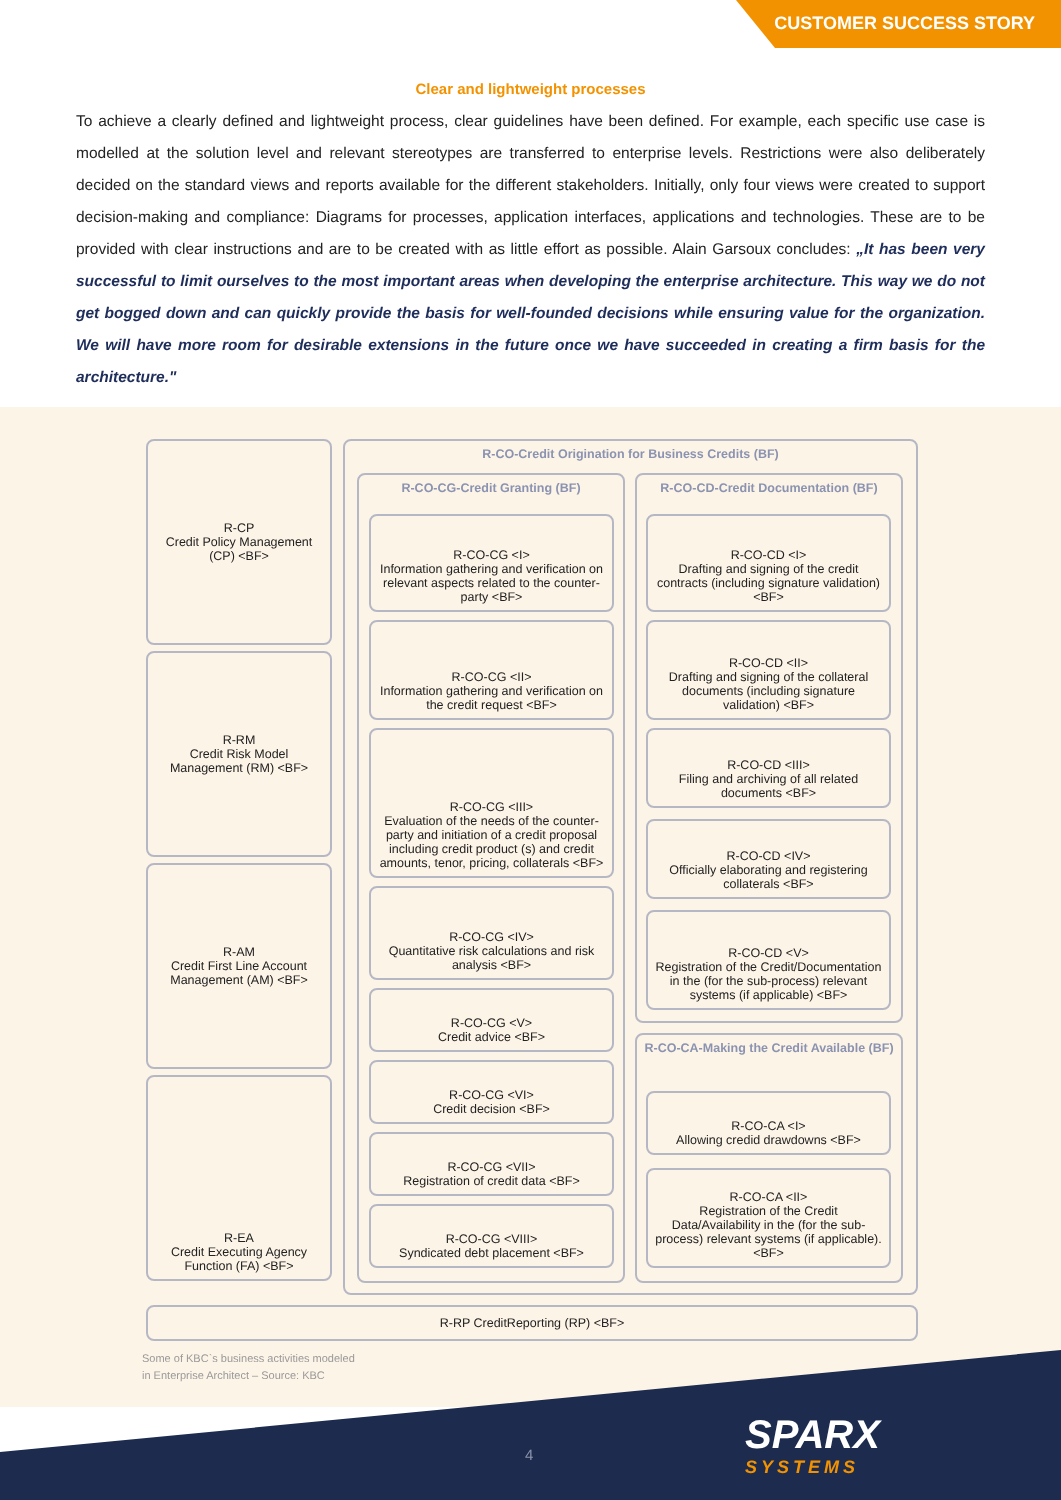CUSTOMER SUCCESS STORY
Clear and lightweight processes
To achieve a clearly defined and lightweight process, clear guidelines have been defined. For example, each specific use case is modelled at the solution level and relevant stereotypes are transferred to enterprise levels. Restrictions were also deliberately decided on the standard views and reports available for the different stakeholders. Initially, only four views were created to support decision-making and compliance: Diagrams for processes, application interfaces, applications and technologies. These are to be provided with clear instructions and are to be created with as little effort as possible. Alain Garsoux concludes: „It has been very successful to limit ourselves to the most important areas when developing the enterprise architecture. This way we do not get bogged down and can quickly provide the basis for well-founded decisions while ensuring value for the organization. We will have more room for desirable extensions in the future once we have succeeded in creating a firm basis for the architecture."
R-CP
Credit Policy Management (CP) <BF>
R-RM
Credit Risk Model Management (RM) <BF>
R-AM
Credit First Line Account Management (AM) <BF>
R-EA
Credit Executing Agency Function (FA) <BF>
R-CO-Credit Origination for Business Credits (BF)
R-CO-CG-Credit Granting (BF) R-CO-CD-Credit Documentation (BF)
R-CO-CA-Making the Credit Available (BF)
R-CO-CG <I>
Information gathering and verification on relevant aspects related to the counter-party <BF>
R-CO-CG <II>
Information gathering and verification on the credit request <BF>
R-CO-CG <III>
Evaluation of the needs of the counter-party and initiation of a credit proposal including credit product (s) and credit amounts, tenor, pricing, collaterals <BF>
R-CO-CG <IV>
Quantitative risk calculations and risk analysis <BF>
R-CO-CG <V>
Credit advice <BF>
R-CO-CG <VI>
Credit decision <BF>
R-CO-CG <VII>
Registration of credit data <BF>
R-CO-CG <VIII>
Syndicated debt placement <BF>
R-CO-CD <I>
Drafting and signing of the credit contracts (including signature validation) <BF>
R-CO-CD <II>
Drafting and signing of the collateral documents (including signature validation) <BF>
R-CO-CD <III>
Filing and archiving of all related documents <BF>
R-CO-CD <IV>
Officially elaborating and registering collaterals <BF>
R-CO-CD <V>
Registration of the Credit/Documentation in the (for the sub-process) relevant systems (if applicable) <BF>
R-CO-CA <I>
Allowing credid drawdowns <BF>
R-CO-CA <II>
Registration of the Credit Data/Availability in the (for the sub-process) relevant systems (if applicable). <BF>
R-RP CreditReporting (RP) <BF>
Some of KBC`s business activities modeled
in Enterprise Architect – Source: KBC
4 SPARX
SYSTEMS